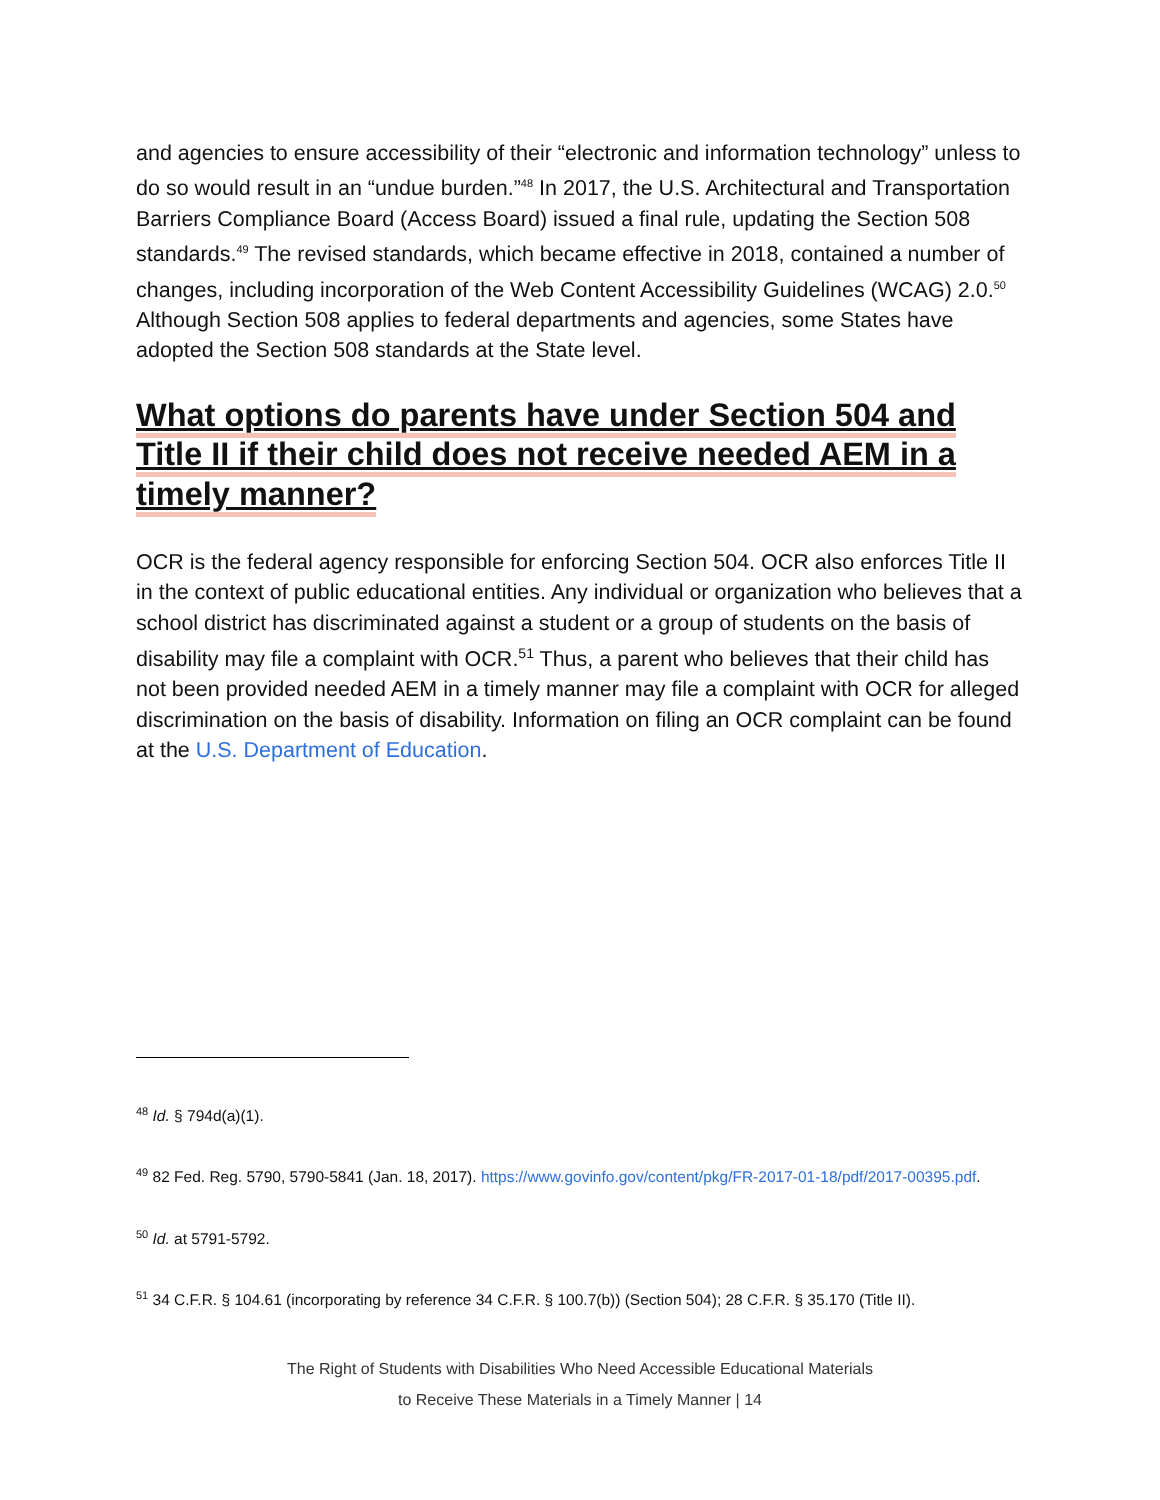and agencies to ensure accessibility of their “electronic and information technology” unless to do so would result in an “undue burden.”<sup>48</sup> In 2017, the U.S. Architectural and Transportation Barriers Compliance Board (Access Board) issued a final rule, updating the Section 508 standards.<sup>49</sup> The revised standards, which became effective in 2018, contained a number of changes, including incorporation of the Web Content Accessibility Guidelines (WCAG) 2.0.<sup>50</sup> Although Section 508 applies to federal departments and agencies, some States have adopted the Section 508 standards at the State level.
What options do parents have under Section 504 and Title II if their child does not receive needed AEM in a timely manner?
OCR is the federal agency responsible for enforcing Section 504. OCR also enforces Title II in the context of public educational entities. Any individual or organization who believes that a school district has discriminated against a student or a group of students on the basis of disability may file a complaint with OCR.<sup>51</sup> Thus, a parent who believes that their child has not been provided needed AEM in a timely manner may file a complaint with OCR for alleged discrimination on the basis of disability. Information on filing an OCR complaint can be found at the U.S. Department of Education.
<sup>48</sup> Id. § 794d(a)(1).
<sup>49</sup> 82 Fed. Reg. 5790, 5790-5841 (Jan. 18, 2017). https://www.govinfo.gov/content/pkg/FR-2017-01-18/pdf/2017-00395.pdf.
<sup>50</sup> Id. at 5791-5792.
<sup>51</sup> 34 C.F.R. § 104.61 (incorporating by reference 34 C.F.R. § 100.7(b)) (Section 504); 28 C.F.R. § 35.170 (Title II).
The Right of Students with Disabilities Who Need Accessible Educational Materials
to Receive These Materials in a Timely Manner | 14